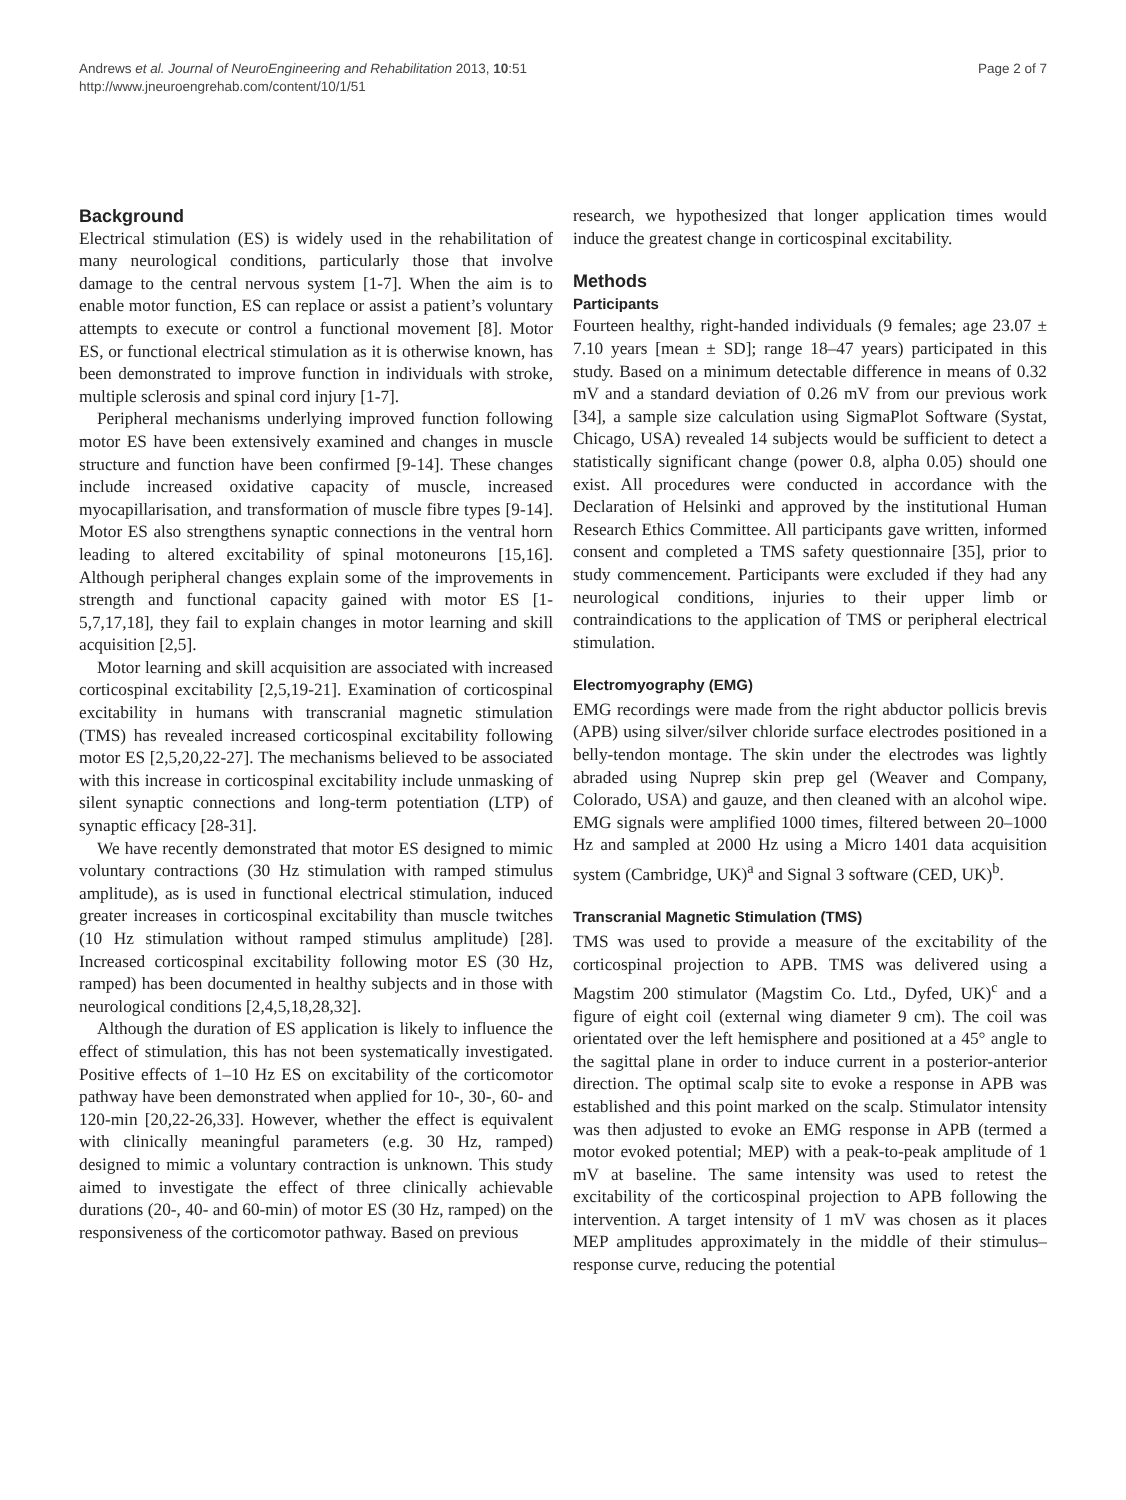Andrews et al. Journal of NeuroEngineering and Rehabilitation 2013, 10:51
http://www.jneuroengrehab.com/content/10/1/51
Page 2 of 7
Background
Electrical stimulation (ES) is widely used in the rehabilitation of many neurological conditions, particularly those that involve damage to the central nervous system [1-7]. When the aim is to enable motor function, ES can replace or assist a patient’s voluntary attempts to execute or control a functional movement [8]. Motor ES, or functional electrical stimulation as it is otherwise known, has been demonstrated to improve function in individuals with stroke, multiple sclerosis and spinal cord injury [1-7].
Peripheral mechanisms underlying improved function following motor ES have been extensively examined and changes in muscle structure and function have been confirmed [9-14]. These changes include increased oxidative capacity of muscle, increased myocapillarisation, and transformation of muscle fibre types [9-14]. Motor ES also strengthens synaptic connections in the ventral horn leading to altered excitability of spinal motoneurons [15,16]. Although peripheral changes explain some of the improvements in strength and functional capacity gained with motor ES [1-5,7,17,18], they fail to explain changes in motor learning and skill acquisition [2,5].
Motor learning and skill acquisition are associated with increased corticospinal excitability [2,5,19-21]. Examination of corticospinal excitability in humans with transcranial magnetic stimulation (TMS) has revealed increased corticospinal excitability following motor ES [2,5,20,22-27]. The mechanisms believed to be associated with this increase in corticospinal excitability include unmasking of silent synaptic connections and long-term potentiation (LTP) of synaptic efficacy [28-31].
We have recently demonstrated that motor ES designed to mimic voluntary contractions (30 Hz stimulation with ramped stimulus amplitude), as is used in functional electrical stimulation, induced greater increases in corticospinal excitability than muscle twitches (10 Hz stimulation without ramped stimulus amplitude) [28]. Increased corticospinal excitability following motor ES (30 Hz, ramped) has been documented in healthy subjects and in those with neurological conditions [2,4,5,18,28,32].
Although the duration of ES application is likely to influence the effect of stimulation, this has not been systematically investigated. Positive effects of 1–10 Hz ES on excitability of the corticomotor pathway have been demonstrated when applied for 10-, 30-, 60- and 120-min [20,22-26,33]. However, whether the effect is equivalent with clinically meaningful parameters (e.g. 30 Hz, ramped) designed to mimic a voluntary contraction is unknown. This study aimed to investigate the effect of three clinically achievable durations (20-, 40- and 60-min) of motor ES (30 Hz, ramped) on the responsiveness of the corticomotor pathway. Based on previous
research, we hypothesized that longer application times would induce the greatest change in corticospinal excitability.
Methods
Participants
Fourteen healthy, right-handed individuals (9 females; age 23.07 ± 7.10 years [mean ± SD]; range 18–47 years) participated in this study. Based on a minimum detectable difference in means of 0.32 mV and a standard deviation of 0.26 mV from our previous work [34], a sample size calculation using SigmaPlot Software (Systat, Chicago, USA) revealed 14 subjects would be sufficient to detect a statistically significant change (power 0.8, alpha 0.05) should one exist. All procedures were conducted in accordance with the Declaration of Helsinki and approved by the institutional Human Research Ethics Committee. All participants gave written, informed consent and completed a TMS safety questionnaire [35], prior to study commencement. Participants were excluded if they had any neurological conditions, injuries to their upper limb or contraindications to the application of TMS or peripheral electrical stimulation.
Electromyography (EMG)
EMG recordings were made from the right abductor pollicis brevis (APB) using silver/silver chloride surface electrodes positioned in a belly-tendon montage. The skin under the electrodes was lightly abraded using Nuprep skin prep gel (Weaver and Company, Colorado, USA) and gauze, and then cleaned with an alcohol wipe. EMG signals were amplified 1000 times, filtered between 20–1000 Hz and sampled at 2000 Hz using a Micro 1401 data acquisition system (Cambridge, UK)<sup>a</sup> and Signal 3 software (CED, UK)<sup>b</sup>.
Transcranial Magnetic Stimulation (TMS)
TMS was used to provide a measure of the excitability of the corticospinal projection to APB. TMS was delivered using a Magstim 200 stimulator (Magstim Co. Ltd., Dyfed, UK)<sup>c</sup> and a figure of eight coil (external wing diameter 9 cm). The coil was orientated over the left hemisphere and positioned at a 45° angle to the sagittal plane in order to induce current in a posterior-anterior direction. The optimal scalp site to evoke a response in APB was established and this point marked on the scalp. Stimulator intensity was then adjusted to evoke an EMG response in APB (termed a motor evoked potential; MEP) with a peak-to-peak amplitude of 1 mV at baseline. The same intensity was used to retest the excitability of the corticospinal projection to APB following the intervention. A target intensity of 1 mV was chosen as it places MEP amplitudes approximately in the middle of their stimulus–response curve, reducing the potential